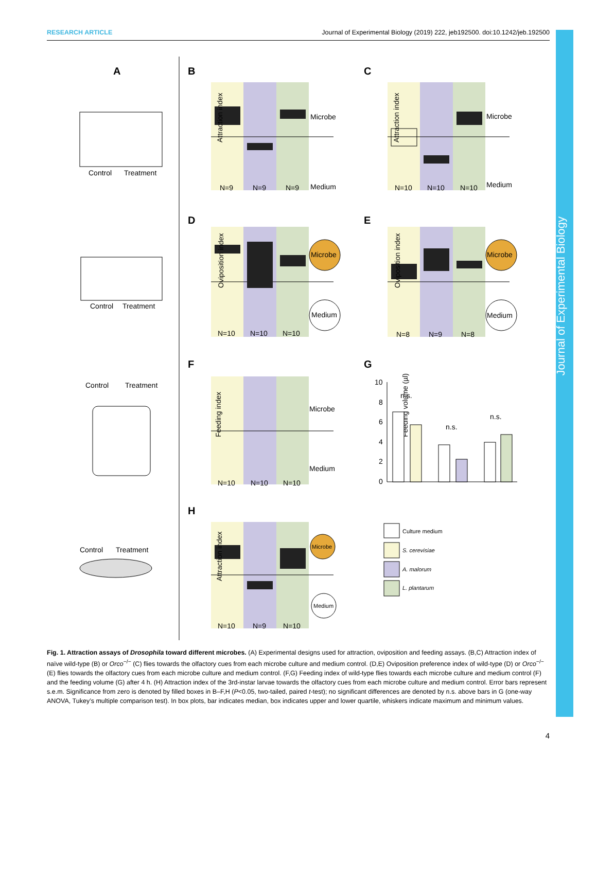RESEARCH ARTICLE Journal of Experimental Biology (2019) 222, jeb192500. doi:10.1242/jeb.192500
Journal of Experimental Biology
A
B
C
D
E
F
G
H
Control
Treatment
Control
Treatment
Control
Treatment
Control
Treatment
Attraction index
Attraction index
Oviposition index
Oviposition index
Feeding index
Attraction index
Feeding volume (µl)
Microbe
Medium
Microbe
Medium
Microbe
Medium
Microbe
Medium
Microbe
Medium
Microbe
Medium
N=9
N=9
N=9
N=10
N=10
N=10
N=10
N=10
N=10
N=8
N=9
N=8
N=10
N=10
N=10
N=10
N=9
N=10
n.s.
n.s.
n.s.
10
8
6
4
2
0
Culture medium
S. cerevisiae
A. malorum
L. plantarum
Fig. 1. Attraction assays of Drosophila toward different microbes. (A) Experimental designs used for attraction, oviposition and feeding assays. (B,C) Attraction index of naïve wild-type (B) or Orco<sup>−/−</sup> (C) flies towards the olfactory cues from each microbe culture and medium control. (D,E) Oviposition preference index of wild-type (D) or Orco<sup>−/−</sup> (E) flies towards the olfactory cues from each microbe culture and medium control. (F,G) Feeding index of wild-type flies towards each microbe culture and medium control (F) and the feeding volume (G) after 4 h. (H) Attraction index of the 3rd-instar larvae towards the olfactory cues from each microbe culture and medium control. Error bars represent s.e.m. Significance from zero is denoted by filled boxes in B–F,H (P<0.05, two-tailed, paired t-test); no significant differences are denoted by n.s. above bars in G (one-way ANOVA, Tukey’s multiple comparison test). In box plots, bar indicates median, box indicates upper and lower quartile, whiskers indicate maximum and minimum values.
4